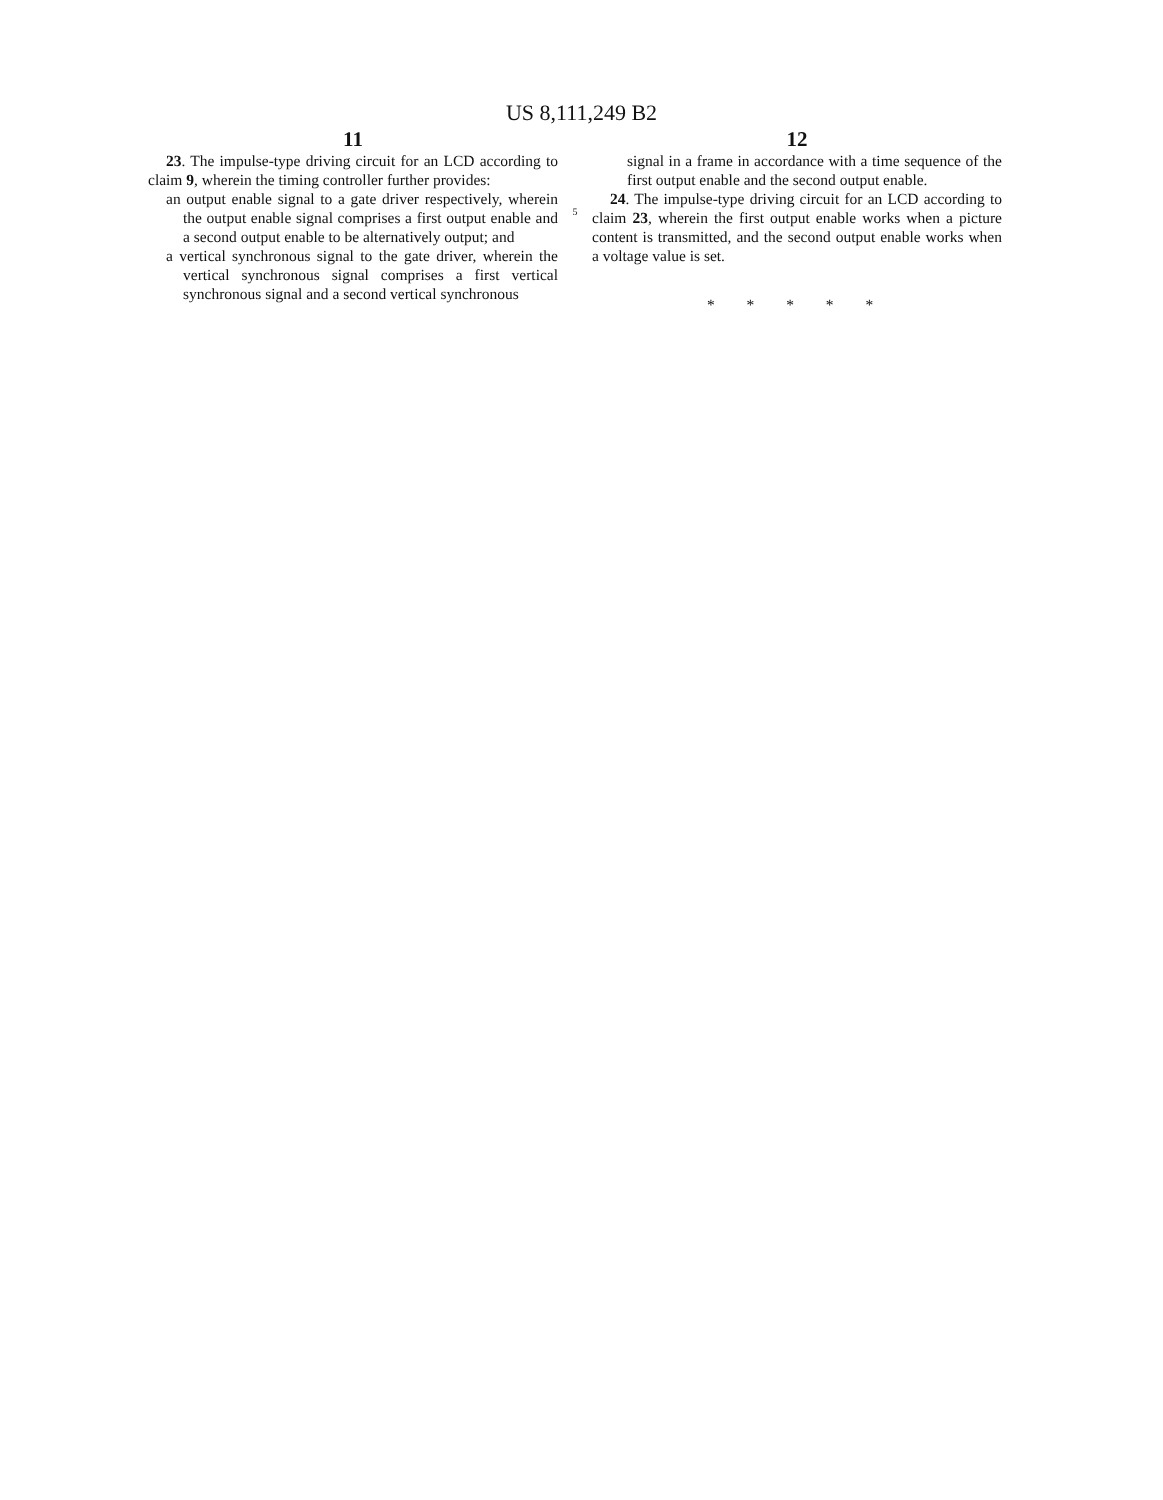US 8,111,249 B2
11
23. The impulse-type driving circuit for an LCD according to claim 9, wherein the timing controller further provides:
an output enable signal to a gate driver respectively, wherein the output enable signal comprises a first output enable and a second output enable to be alternatively output; and
a vertical synchronous signal to the gate driver, wherein the vertical synchronous signal comprises a first vertical synchronous signal and a second vertical synchronous
5
12
signal in a frame in accordance with a time sequence of the first output enable and the second output enable.
24. The impulse-type driving circuit for an LCD according to claim 23, wherein the first output enable works when a picture content is transmitted, and the second output enable works when a voltage value is set.
* * * * *